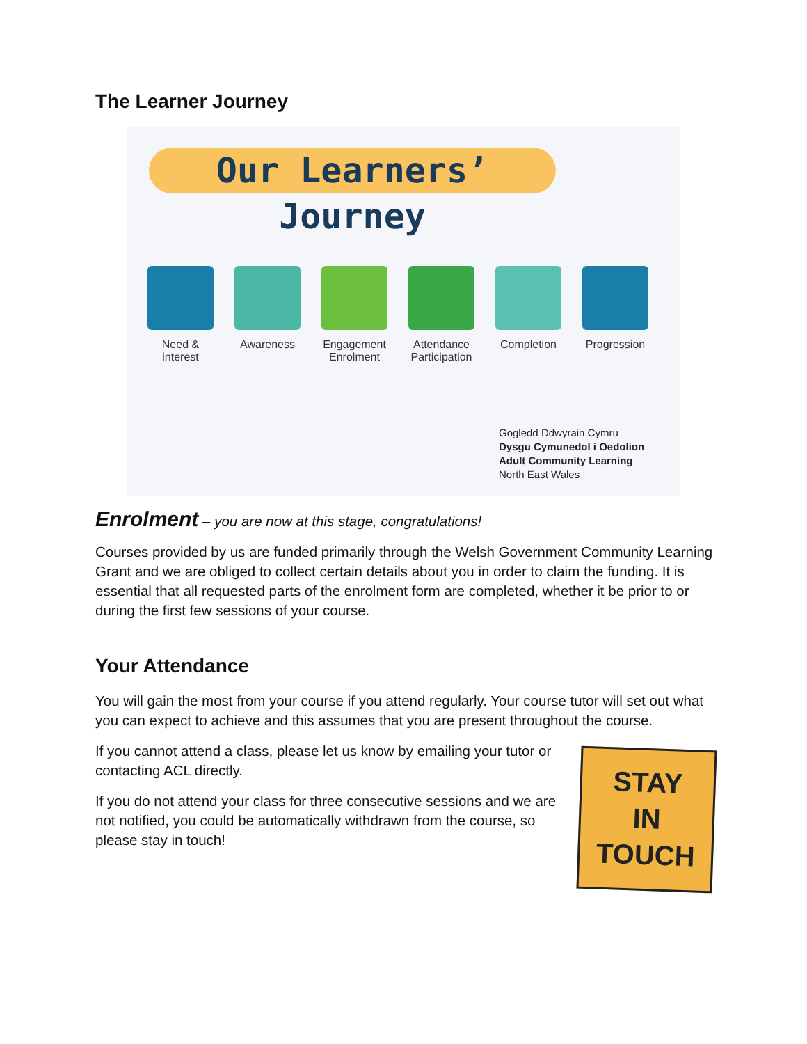The Learner Journey
Our Learners’ Journey
Need & interest
Awareness Engagement Enrolment
Attendance Participation
Completion
Progression
Gogledd Ddwyrain Cymru
Dysgu Cymunedol i Oedolion
Adult Community Learning
North East Wales
Enrolment – you are now at this stage, congratulations!
Courses provided by us are funded primarily through the Welsh Government Community Learning Grant and we are obliged to collect certain details about you in order to claim the funding. It is essential that all requested parts of the enrolment form are completed, whether it be prior to or during the first few sessions of your course.
Your Attendance
You will gain the most from your course if you attend regularly. Your course tutor will set out what you can expect to achieve and this assumes that you are present throughout the course.
If you cannot attend a class, please let us know by emailing your tutor or contacting ACL directly.
If you do not attend your class for three consecutive sessions and we are not notified, you could be automatically withdrawn from the course, so please stay in touch!
STAY
IN
TOUCH